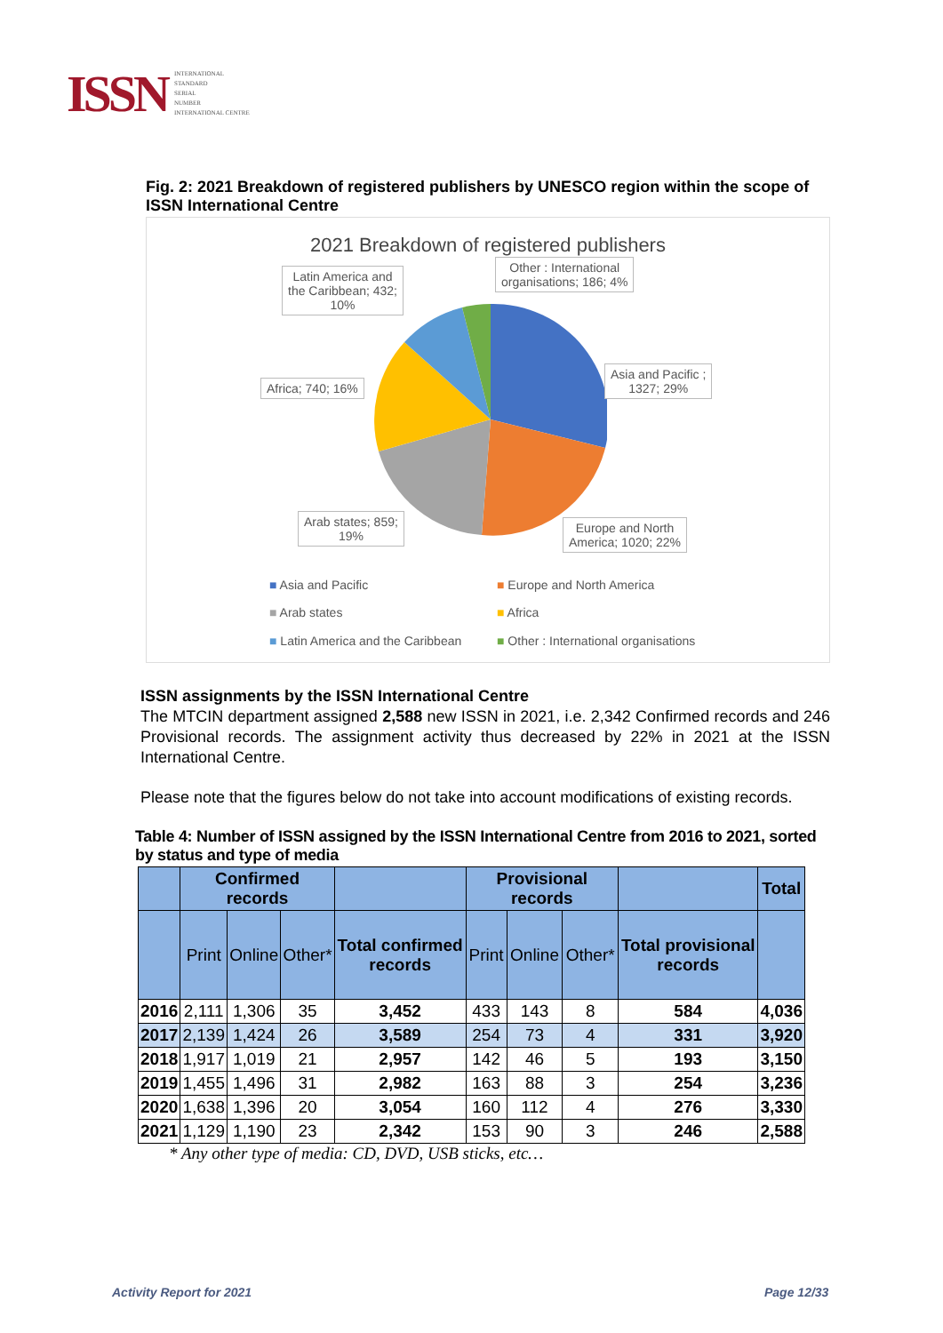ISSN INTERNATIONAL
STANDARD
SERIAL
NUMBER
INTERNATIONAL CENTRE
Fig. 2: 2021 Breakdown of registered publishers by UNESCO region within the scope of ISSN International Centre
2021 Breakdown of registered publishers
Latin America and
the Caribbean; 432;
10%
Other : International
organisations; 186; 4%
Africa; 740; 16%
Asia and Pacific ;
1327; 29%
Arab states; 859;
19%
Europe and North
America; 1020; 22%
■ Asia and Pacific ■ Europe and North America
■ Arab states ■ Africa
■ Latin America and the Caribbean
■ Other : International organisations
ISSN assignments by the ISSN International Centre
The MTCIN department assigned 2,588 new ISSN in 2021, i.e. 2,342 Confirmed records and 246 Provisional records. The assignment activity thus decreased by 22% in 2021 at the ISSN International Centre.
Please note that the figures below do not take into account modifications of existing records.
Table 4: Number of ISSN assigned by the ISSN International Centre from 2016 to 2021, sorted by status and type of media
| | Confirmed records | | | | Provisional records | | | | Total |
| --- | --- | --- | --- | --- | --- | --- | --- | --- | --- |
| | Print | Online | Other* | Total confirmed records | Print | Online | Other* | Total provisional records | |
| 2016 | 2,111 | 1,306 | 35 | 3,452 | 433 | 143 | 8 | 584 | 4,036 |
| 2017 | 2,139 | 1,424 | 26 | 3,589 | 254 | 73 | 4 | 331 | 3,920 |
| 2018 | 1,917 | 1,019 | 21 | 2,957 | 142 | 46 | 5 | 193 | 3,150 |
| 2019 | 1,455 | 1,496 | 31 | 2,982 | 163 | 88 | 3 | 254 | 3,236 |
| 2020 | 1,638 | 1,396 | 20 | 3,054 | 160 | 112 | 4 | 276 | 3,330 |
| 2021 | 1,129 | 1,190 | 23 | 2,342 | 153 | 90 | 3 | 246 | 2,588 |
* Any other type of media: CD, DVD, USB sticks, etc…
Activity Report for 2021 Page 12/33